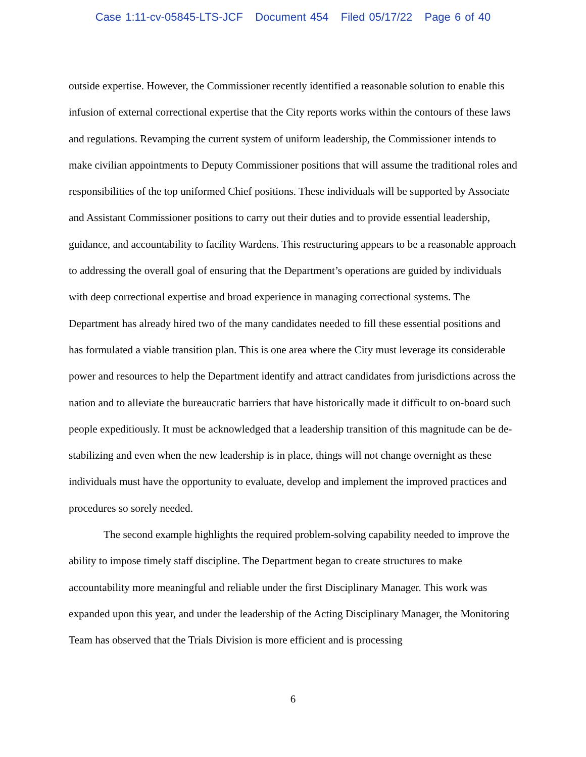Case 1:11-cv-05845-LTS-JCF Document 454 Filed 05/17/22 Page 6 of 40
outside expertise. However, the Commissioner recently identified a reasonable solution to enable this infusion of external correctional expertise that the City reports works within the contours of these laws and regulations. Revamping the current system of uniform leadership, the Commissioner intends to make civilian appointments to Deputy Commissioner positions that will assume the traditional roles and responsibilities of the top uniformed Chief positions. These individuals will be supported by Associate and Assistant Commissioner positions to carry out their duties and to provide essential leadership, guidance, and accountability to facility Wardens. This restructuring appears to be a reasonable approach to addressing the overall goal of ensuring that the Department’s operations are guided by individuals with deep correctional expertise and broad experience in managing correctional systems. The Department has already hired two of the many candidates needed to fill these essential positions and has formulated a viable transition plan. This is one area where the City must leverage its considerable power and resources to help the Department identify and attract candidates from jurisdictions across the nation and to alleviate the bureaucratic barriers that have historically made it difficult to on-board such people expeditiously. It must be acknowledged that a leadership transition of this magnitude can be de-stabilizing and even when the new leadership is in place, things will not change overnight as these individuals must have the opportunity to evaluate, develop and implement the improved practices and procedures so sorely needed.
The second example highlights the required problem-solving capability needed to improve the ability to impose timely staff discipline. The Department began to create structures to make accountability more meaningful and reliable under the first Disciplinary Manager. This work was expanded upon this year, and under the leadership of the Acting Disciplinary Manager, the Monitoring Team has observed that the Trials Division is more efficient and is processing
6